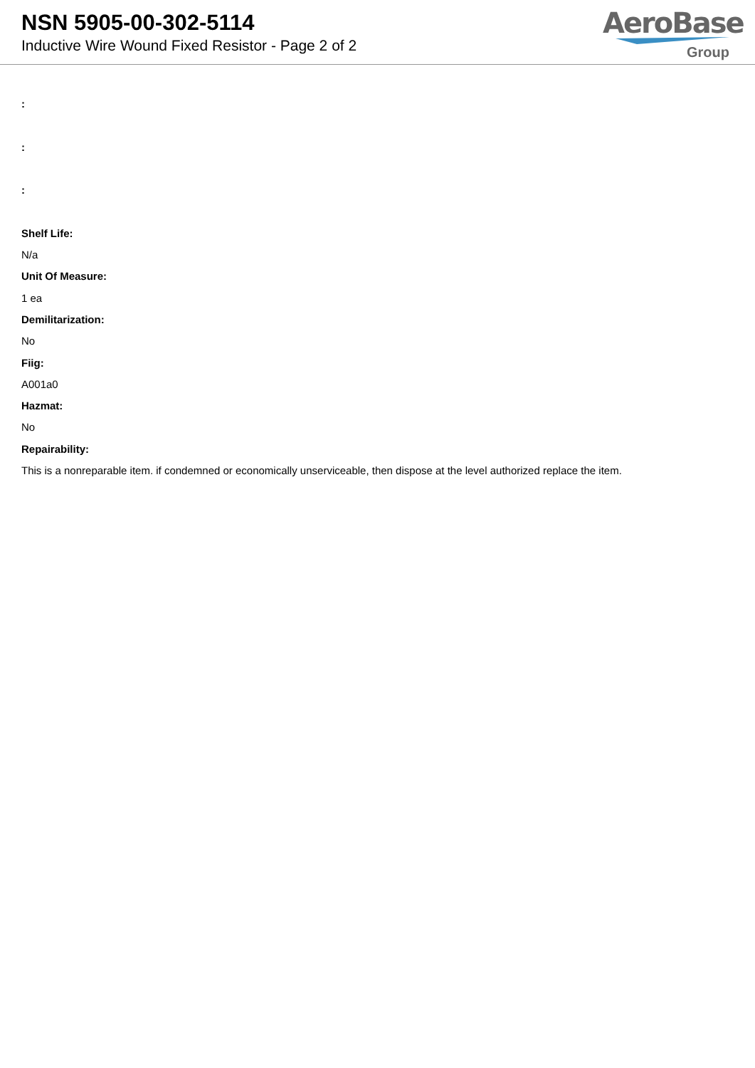NSN 5905-00-302-5114
Inductive Wire Wound Fixed Resistor - Page 2 of 2
AeroBase
Group
:
:
:
Shelf Life:
N/a
Unit Of Measure:
1 ea
Demilitarization:
No
Fiig:
A001a0
Hazmat:
No
Repairability:
This is a nonreparable item. if condemned or economically unserviceable, then dispose at the level authorized replace the item.